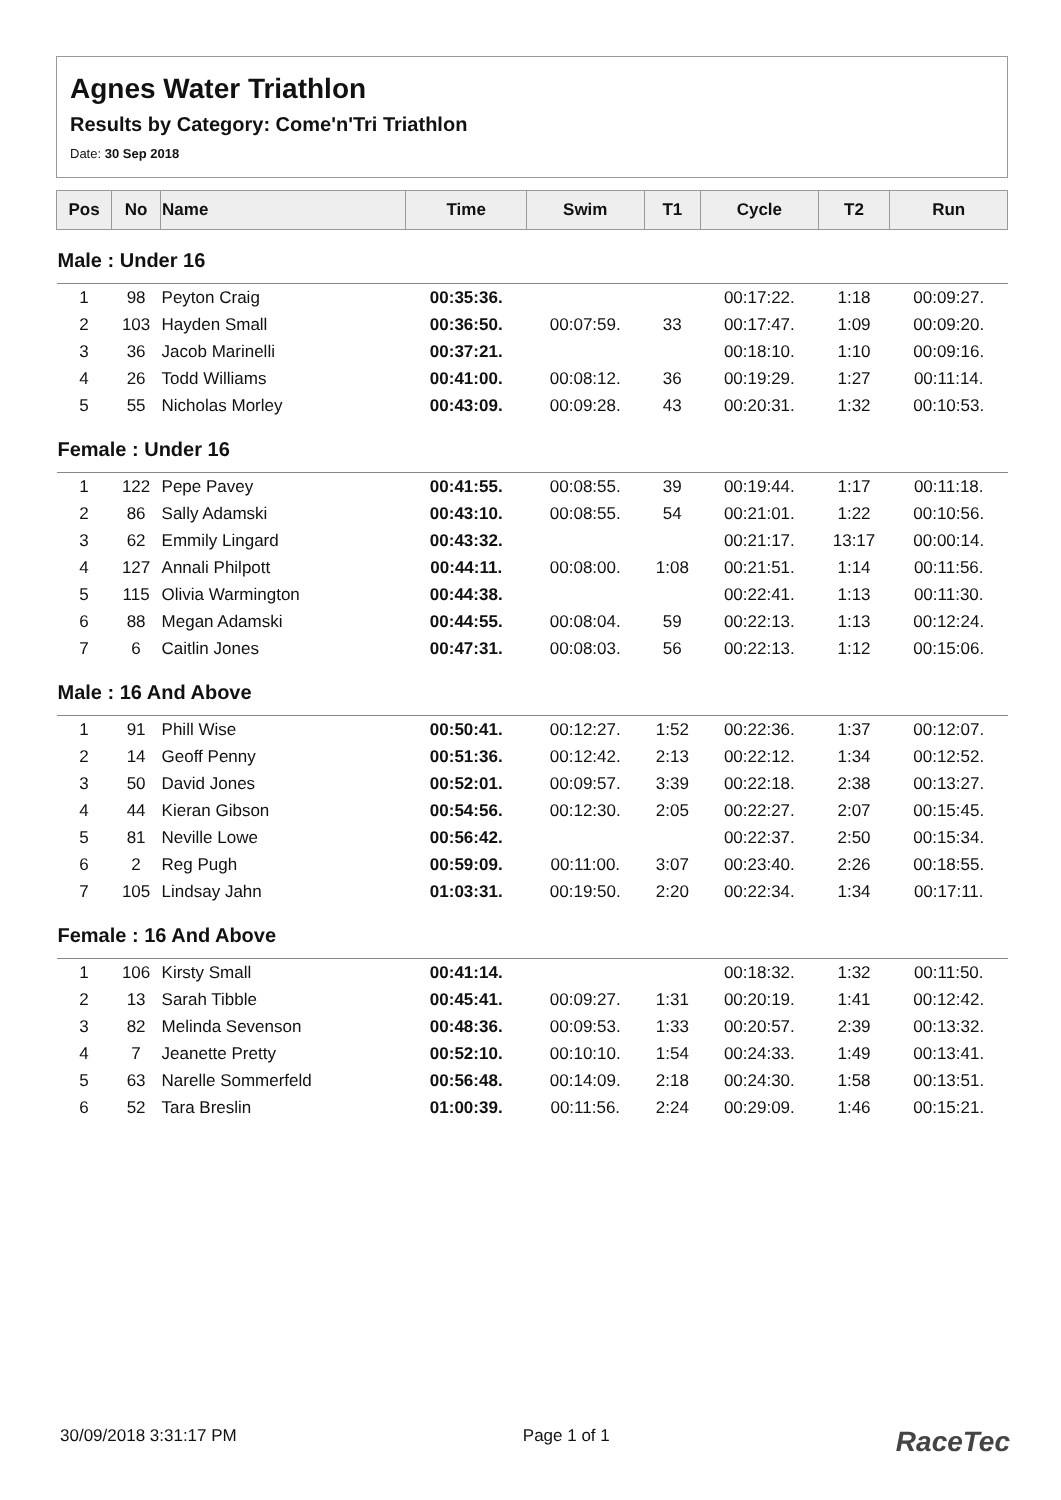Agnes Water Triathlon
Results by Category: Come'n'Tri Triathlon
Date: 30 Sep 2018
| Pos | No | Name | Time | Swim | T1 | Cycle | T2 | Run |
| --- | --- | --- | --- | --- | --- | --- | --- | --- |
| Male : Under 16 | | | | | | | | |
| 1 | 98 | Peyton Craig | 00:35:36. | | | 00:17:22. | 1:18 | 00:09:27. |
| 2 | 103 | Hayden Small | 00:36:50. | 00:07:59. | 33 | 00:17:47. | 1:09 | 00:09:20. |
| 3 | 36 | Jacob Marinelli | 00:37:21. | | | 00:18:10. | 1:10 | 00:09:16. |
| 4 | 26 | Todd Williams | 00:41:00. | 00:08:12. | 36 | 00:19:29. | 1:27 | 00:11:14. |
| 5 | 55 | Nicholas Morley | 00:43:09. | 00:09:28. | 43 | 00:20:31. | 1:32 | 00:10:53. |
| Female : Under 16 | | | | | | | | |
| 1 | 122 | Pepe Pavey | 00:41:55. | 00:08:55. | 39 | 00:19:44. | 1:17 | 00:11:18. |
| 2 | 86 | Sally Adamski | 00:43:10. | 00:08:55. | 54 | 00:21:01. | 1:22 | 00:10:56. |
| 3 | 62 | Emmily Lingard | 00:43:32. | | | 00:21:17. | 13:17 | 00:00:14. |
| 4 | 127 | Annali Philpott | 00:44:11. | 00:08:00. | 1:08 | 00:21:51. | 1:14 | 00:11:56. |
| 5 | 115 | Olivia Warmington | 00:44:38. | | | 00:22:41. | 1:13 | 00:11:30. |
| 6 | 88 | Megan Adamski | 00:44:55. | 00:08:04. | 59 | 00:22:13. | 1:13 | 00:12:24. |
| 7 | 6 | Caitlin Jones | 00:47:31. | 00:08:03. | 56 | 00:22:13. | 1:12 | 00:15:06. |
| Male : 16 And Above | | | | | | | | |
| 1 | 91 | Phill Wise | 00:50:41. | 00:12:27. | 1:52 | 00:22:36. | 1:37 | 00:12:07. |
| 2 | 14 | Geoff Penny | 00:51:36. | 00:12:42. | 2:13 | 00:22:12. | 1:34 | 00:12:52. |
| 3 | 50 | David Jones | 00:52:01. | 00:09:57. | 3:39 | 00:22:18. | 2:38 | 00:13:27. |
| 4 | 44 | Kieran Gibson | 00:54:56. | 00:12:30. | 2:05 | 00:22:27. | 2:07 | 00:15:45. |
| 5 | 81 | Neville Lowe | 00:56:42. | | | 00:22:37. | 2:50 | 00:15:34. |
| 6 | 2 | Reg Pugh | 00:59:09. | 00:11:00. | 3:07 | 00:23:40. | 2:26 | 00:18:55. |
| 7 | 105 | Lindsay Jahn | 01:03:31. | 00:19:50. | 2:20 | 00:22:34. | 1:34 | 00:17:11. |
| Female : 16 And Above | | | | | | | | |
| 1 | 106 | Kirsty Small | 00:41:14. | | | 00:18:32. | 1:32 | 00:11:50. |
| 2 | 13 | Sarah Tibble | 00:45:41. | 00:09:27. | 1:31 | 00:20:19. | 1:41 | 00:12:42. |
| 3 | 82 | Melinda Sevenson | 00:48:36. | 00:09:53. | 1:33 | 00:20:57. | 2:39 | 00:13:32. |
| 4 | 7 | Jeanette Pretty | 00:52:10. | 00:10:10. | 1:54 | 00:24:33. | 1:49 | 00:13:41. |
| 5 | 63 | Narelle Sommerfeld | 00:56:48. | 00:14:09. | 2:18 | 00:24:30. | 1:58 | 00:13:51. |
| 6 | 52 | Tara Breslin | 01:00:39. | 00:11:56. | 2:24 | 00:29:09. | 1:46 | 00:15:21. |
30/09/2018 3:31:17 PM Page 1 of 1 RaceTec